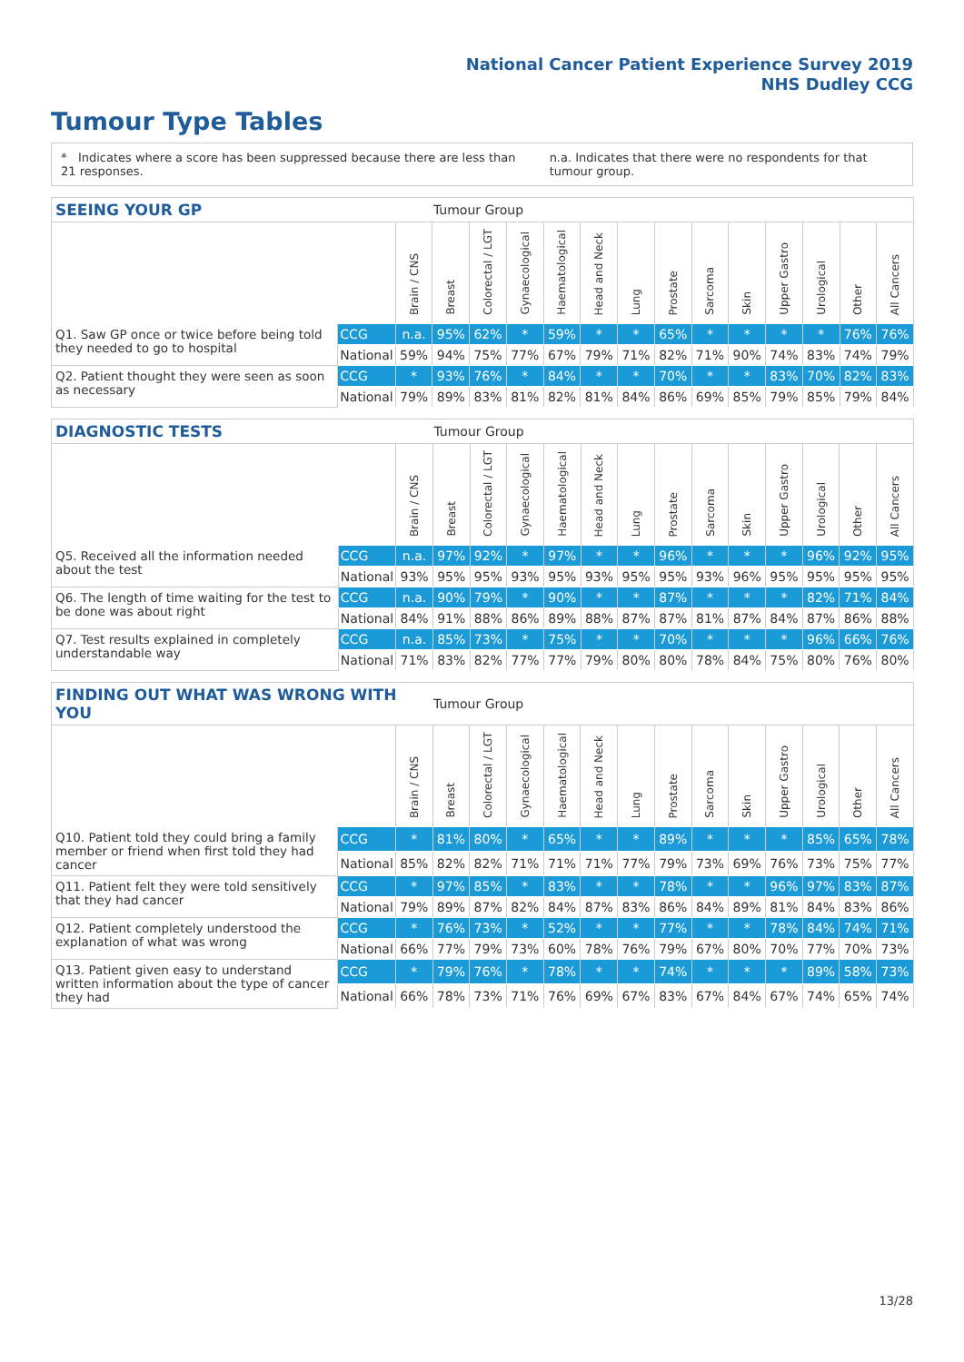National Cancer Patient Experience Survey 2019
NHS Dudley CCG
Tumour Type Tables
* Indicates where a score has been suppressed because there are less than 21 responses. n.a. Indicates that there were no respondents for that tumour group.
| SEEING YOUR GP | | | Tumour Group | | | | | | | | | | | | |
| --- | --- | --- | --- | --- | --- | --- | --- | --- | --- | --- | --- | --- | --- | --- | --- |
| | | Brain / CNS | Breast | Colorectal / LGT | Gynaecological | Haematological | Head and Neck | Lung | Prostate | Sarcoma | Skin | Upper Gastro | Urological | Other | All Cancers |
| Q1. Saw GP once or twice before being told they needed to go to hospital | CCG | n.a. | 95% | 62% | * | 59% | * | * | 65% | * | * | * | * | 76% | 76% |
| | National | 59% | 94% | 75% | 77% | 67% | 79% | 71% | 82% | 71% | 90% | 74% | 83% | 74% | 79% |
| Q2. Patient thought they were seen as soon as necessary | CCG | * | 93% | 76% | * | 84% | * | * | 70% | * | * | 83% | 70% | 82% | 83% |
| | National | 79% | 89% | 83% | 81% | 82% | 81% | 84% | 86% | 69% | 85% | 79% | 85% | 79% | 84% |
| DIAGNOSTIC TESTS | | | Tumour Group | | | | | | | | | | | | |
| --- | --- | --- | --- | --- | --- | --- | --- | --- | --- | --- | --- | --- | --- | --- | --- |
| | | Brain / CNS | Breast | Colorectal / LGT | Gynaecological | Haematological | Head and Neck | Lung | Prostate | Sarcoma | Skin | Upper Gastro | Urological | Other | All Cancers |
| Q5. Received all the information needed about the test | CCG | n.a. | 97% | 92% | * | 97% | * | * | 96% | * | * | * | 96% | 92% | 95% |
| | National | 93% | 95% | 95% | 93% | 95% | 93% | 95% | 95% | 93% | 96% | 95% | 95% | 95% | 95% |
| Q6. The length of time waiting for the test to be done was about right | CCG | n.a. | 90% | 79% | * | 90% | * | * | 87% | * | * | * | 82% | 71% | 84% |
| | National | 84% | 91% | 88% | 86% | 89% | 88% | 87% | 87% | 81% | 87% | 84% | 87% | 86% | 88% |
| Q7. Test results explained in completely understandable way | CCG | n.a. | 85% | 73% | * | 75% | * | * | 70% | * | * | * | 96% | 66% | 76% |
| | National | 71% | 83% | 82% | 77% | 77% | 79% | 80% | 80% | 78% | 84% | 75% | 80% | 76% | 80% |
| FINDING OUT WHAT WAS WRONG WITH YOU | | | Tumour Group | | | | | | | | | | | | |
| --- | --- | --- | --- | --- | --- | --- | --- | --- | --- | --- | --- | --- | --- | --- | --- |
| | | Brain / CNS | Breast | Colorectal / LGT | Gynaecological | Haematological | Head and Neck | Lung | Prostate | Sarcoma | Skin | Upper Gastro | Urological | Other | All Cancers |
| Q10. Patient told they could bring a family member or friend when first told they had cancer | CCG | * | 81% | 80% | * | 65% | * | * | 89% | * | * | * | 85% | 65% | 78% |
| | National | 85% | 82% | 82% | 71% | 71% | 71% | 77% | 79% | 73% | 69% | 76% | 73% | 75% | 77% |
| Q11. Patient felt they were told sensitively that they had cancer | CCG | * | 97% | 85% | * | 83% | * | * | 78% | * | * | 96% | 97% | 83% | 87% |
| | National | 79% | 89% | 87% | 82% | 84% | 87% | 83% | 86% | 84% | 89% | 81% | 84% | 83% | 86% |
| Q12. Patient completely understood the explanation of what was wrong | CCG | * | 76% | 73% | * | 52% | * | * | 77% | * | * | 78% | 84% | 74% | 71% |
| | National | 66% | 77% | 79% | 73% | 60% | 78% | 76% | 79% | 67% | 80% | 70% | 77% | 70% | 73% |
| Q13. Patient given easy to understand written information about the type of cancer they had | CCG | * | 79% | 76% | * | 78% | * | * | 74% | * | * | * | 89% | 58% | 73% |
| | National | 66% | 78% | 73% | 71% | 76% | 69% | 67% | 83% | 67% | 84% | 67% | 74% | 65% | 74% |
13/28